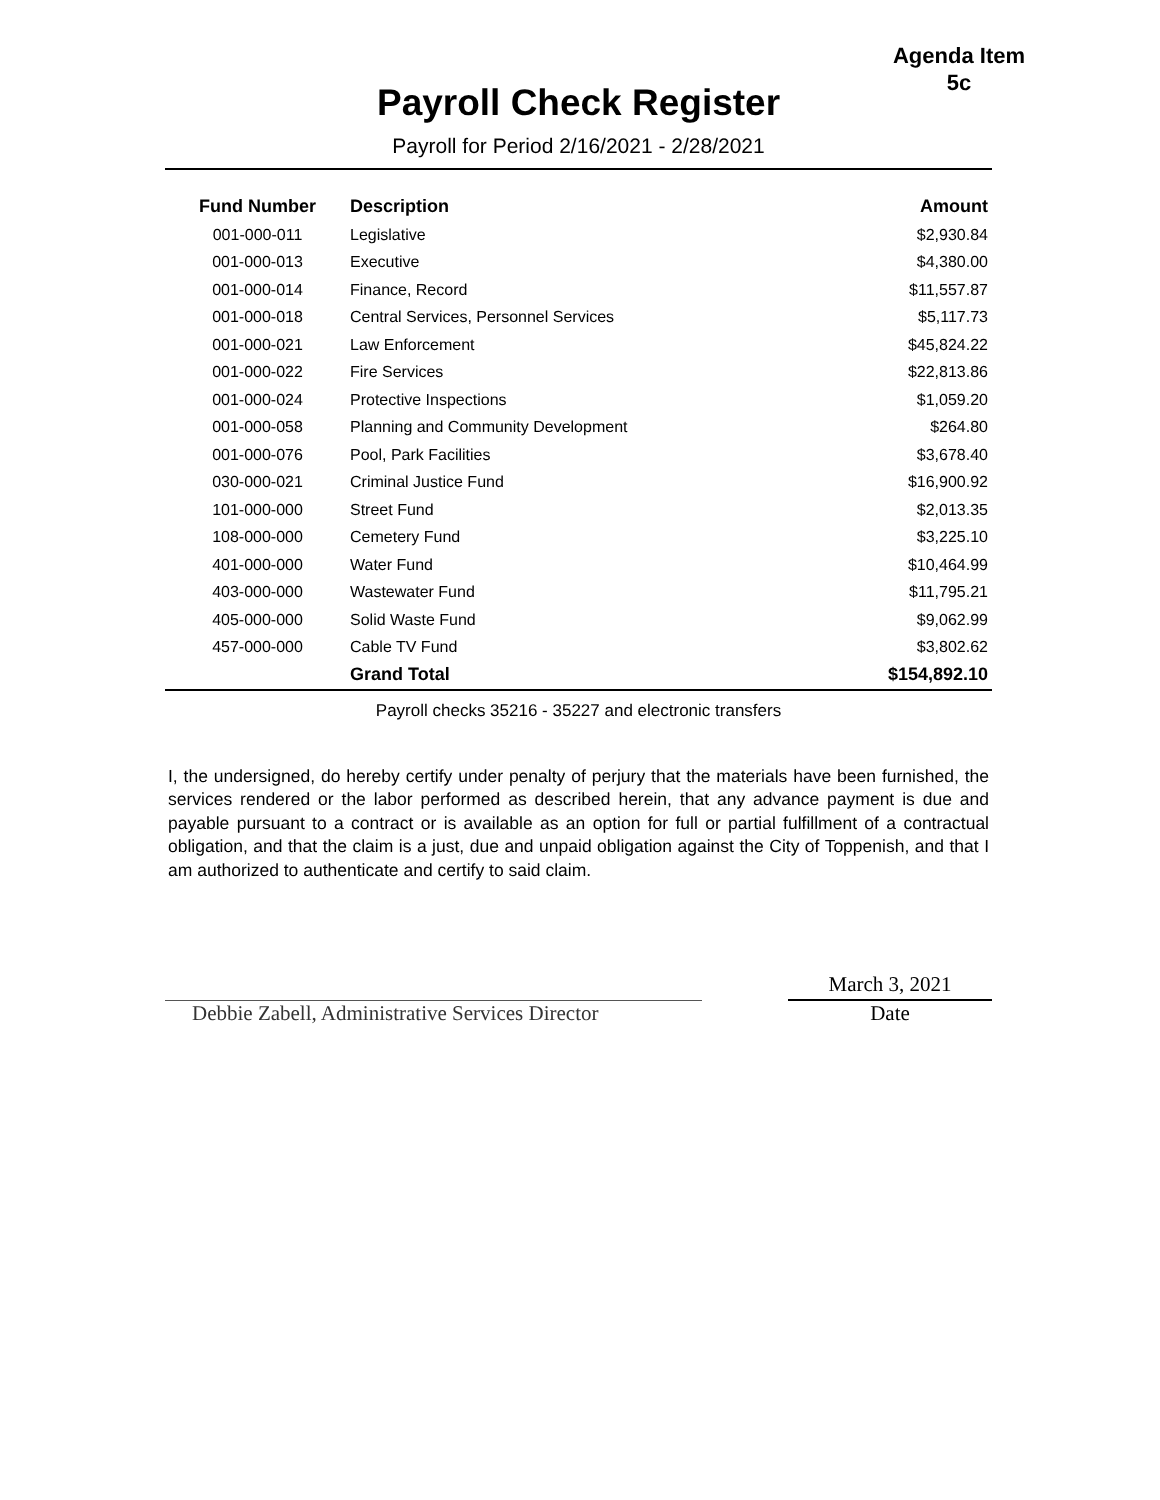Agenda Item
5c
Payroll Check Register
Payroll for Period 2/16/2021 - 2/28/2021
| Fund Number | Description | Amount |
| --- | --- | --- |
| 001-000-011 | Legislative | $2,930.84 |
| 001-000-013 | Executive | $4,380.00 |
| 001-000-014 | Finance, Record | $11,557.87 |
| 001-000-018 | Central Services, Personnel Services | $5,117.73 |
| 001-000-021 | Law Enforcement | $45,824.22 |
| 001-000-022 | Fire Services | $22,813.86 |
| 001-000-024 | Protective Inspections | $1,059.20 |
| 001-000-058 | Planning and Community Development | $264.80 |
| 001-000-076 | Pool, Park Facilities | $3,678.40 |
| 030-000-021 | Criminal Justice Fund | $16,900.92 |
| 101-000-000 | Street Fund | $2,013.35 |
| 108-000-000 | Cemetery Fund | $3,225.10 |
| 401-000-000 | Water Fund | $10,464.99 |
| 403-000-000 | Wastewater Fund | $11,795.21 |
| 405-000-000 | Solid Waste Fund | $9,062.99 |
| 457-000-000 | Cable TV Fund | $3,802.62 |
| | Grand Total | $154,892.10 |
Payroll checks 35216 - 35227 and electronic transfers
I, the undersigned, do hereby certify under penalty of perjury that the materials have been furnished, the services rendered or the labor performed as described herein, that any advance payment is due and payable pursuant to a contract or is available as an option for full or partial fulfillment of a contractual obligation, and that the claim is a just, due and unpaid obligation against the City of Toppenish, and that I am authorized to authenticate and certify to said claim.
Debbie Zabell, Administrative Services Director
March 3, 2021
Date